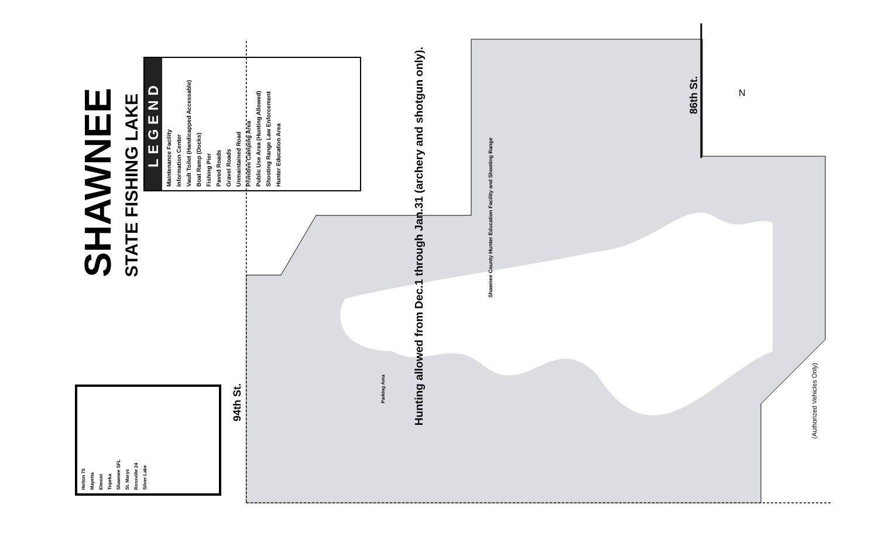SHAWNEE STATE FISHING LAKE
LEGEND
Maintenance Facility
Information Center
Vault Toilet (Handicapped Accessable)
Boat Ramp (Docks)
Fishing Pier
Paved Roads
Gravel Roads
Unmaintained Road
Primitive Camping Area
Public Use Area (Hunting Allowed)
Shooting Range Law Enforcement
Hunter Education Area
Hunting allowed from Dec.1 through Jan.31 (archery and shotgun only).
Shawnee County Hunter Education Facility and Shooting Range
86th St.
N
94th St.
Parking Area
(Authorized Vehicles Only)
Holton 75 Mayetta Elmont Topeka Shawnee SFL St. Marys Rossville 24 Silver Lake